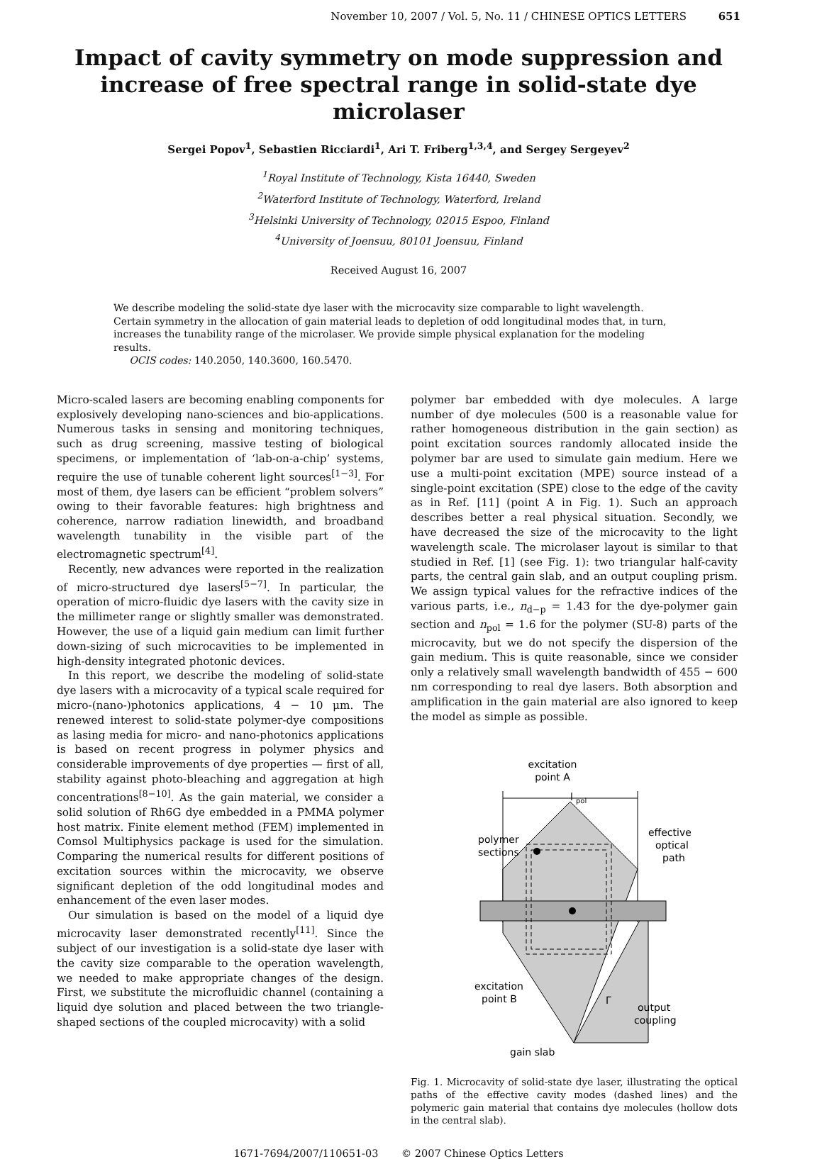November 10, 2007 / Vol. 5, No. 11 / CHINESE OPTICS LETTERS 651
Impact of cavity symmetry on mode suppression and increase of free spectral range in solid-state dye microlaser
Sergei Popov<sup>1</sup>, Sebastien Ricciardi<sup>1</sup>, Ari T. Friberg<sup>1,3,4</sup>, and Sergey Sergeyev<sup>2</sup>
<sup>1</sup> Royal Institute of Technology, Kista 16440, Sweden
<sup>2</sup> Waterford Institute of Technology, Waterford, Ireland
<sup>3</sup> Helsinki University of Technology, 02015 Espoo, Finland
<sup>4</sup> University of Joensuu, 80101 Joensuu, Finland
Received August 16, 2007
We describe modeling the solid-state dye laser with the microcavity size comparable to light wavelength. Certain symmetry in the allocation of gain material leads to depletion of odd longitudinal modes that, in turn, increases the tunability range of the microlaser. We provide simple physical explanation for the modeling results.
OCIS codes: 140.2050, 140.3600, 160.5470.
Micro-scaled lasers are becoming enabling components for explosively developing nano-sciences and bio-applications. Numerous tasks in sensing and monitoring techniques, such as drug screening, massive testing of biological specimens, or implementation of ‘lab-on-a-chip’ systems, require the use of tunable coherent light sources<sup>[1−3]</sup>. For most of them, dye lasers can be efficient “problem solvers” owing to their favorable features: high brightness and coherence, narrow radiation linewidth, and broadband wavelength tunability in the visible part of the electromagnetic spectrum<sup>[4]</sup>.
Recently, new advances were reported in the realization of micro-structured dye lasers<sup>[5−7]</sup>. In particular, the operation of micro-fluidic dye lasers with the cavity size in the millimeter range or slightly smaller was demonstrated. However, the use of a liquid gain medium can limit further down-sizing of such microcavities to be implemented in high-density integrated photonic devices.
In this report, we describe the modeling of solid-state dye lasers with a microcavity of a typical scale required for micro-(nano-)photonics applications, 4 − 10 μm. The renewed interest to solid-state polymer-dye compositions as lasing media for micro- and nano-photonics applications is based on recent progress in polymer physics and considerable improvements of dye properties — first of all, stability against photo-bleaching and aggregation at high concentrations<sup>[8−10]</sup>. As the gain material, we consider a solid solution of Rh6G dye embedded in a PMMA polymer host matrix. Finite element method (FEM) implemented in Comsol Multiphysics package is used for the simulation. Comparing the numerical results for different positions of excitation sources within the microcavity, we observe significant depletion of the odd longitudinal modes and enhancement of the even laser modes.
Our simulation is based on the model of a liquid dye microcavity laser demonstrated recently<sup>[11]</sup>. Since the subject of our investigation is a solid-state dye laser with the cavity size comparable to the operation wavelength, we needed to make appropriate changes of the design. First, we substitute the microfluidic channel (containing a liquid dye solution and placed between the two triangle-shaped sections of the coupled microcavity) with a solid
polymer bar embedded with dye molecules. A large number of dye molecules (500 is a reasonable value for rather homogeneous distribution in the gain section) as point excitation sources randomly allocated inside the polymer bar are used to simulate gain medium. Here we use a multi-point excitation (MPE) source instead of a single-point excitation (SPE) close to the edge of the cavity as in Ref. [11] (point A in Fig. 1). Such an approach describes better a real physical situation. Secondly, we have decreased the size of the microcavity to the light wavelength scale. The microlaser layout is similar to that studied in Ref. [1] (see Fig. 1): two triangular half-cavity parts, the central gain slab, and an output coupling prism. We assign typical values for the refractive indices of the various parts, i.e., n<sub>d−p</sub> = 1.43 for the dye-polymer gain section and n<sub>pol</sub> = 1.6 for the polymer (SU-8) parts of the microcavity, but we do not specify the dispersion of the gain medium. This is quite reasonable, since we consider only a relatively small wavelength bandwidth of 455 − 600 nm corresponding to real dye lasers. Both absorption and amplification in the gain material are also ignored to keep the model as simple as possible.
excitation
point A
l
pol
polymer
sections
effective
optical
path
excitation
point B
output
coupling
gain slab
Γ
Fig. 1. Microcavity of solid-state dye laser, illustrating the optical paths of the effective cavity modes (dashed lines) and the polymeric gain material that contains dye molecules (hollow dots in the central slab).
1671-7694/2007/110651-03 © 2007 Chinese Optics Letters